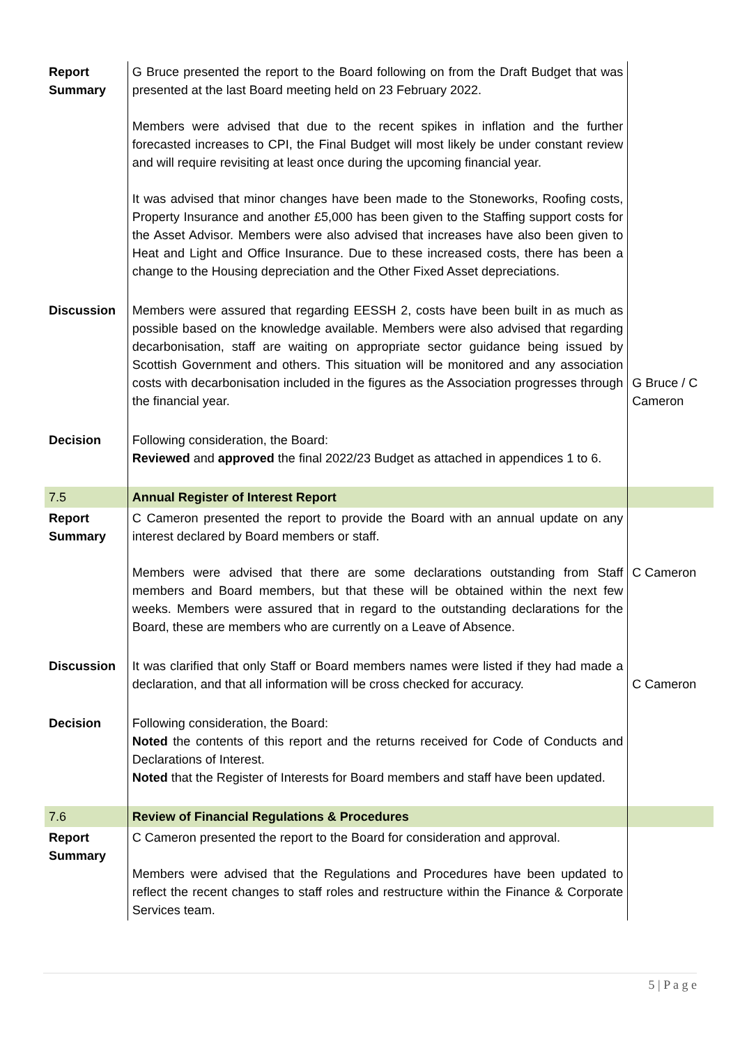| Report Summary | G Bruce presented the report to the Board following on from the Draft Budget that was presented at the last Board meeting held on 23 February 2022. Members were advised that due to the recent spikes in inflation and the further forecasted increases to CPI, the Final Budget will most likely be under constant review and will require revisiting at least once during the upcoming financial year. It was advised that minor changes have been made to the Stoneworks, Roofing costs, Property Insurance and another £5,000 has been given to the Staffing support costs for the Asset Advisor. Members were also advised that increases have also been given to Heat and Light and Office Insurance. Due to these increased costs, there has been a change to the Housing depreciation and the Other Fixed Asset depreciations. | |
| Discussion | Members were assured that regarding EESSH 2, costs have been built in as much as possible based on the knowledge available. Members were also advised that regarding decarbonisation, staff are waiting on appropriate sector guidance being issued by Scottish Government and others. This situation will be monitored and any association costs with decarbonisation included in the figures as the Association progresses through the financial year. | G Bruce / C Cameron |
| Decision | Following consideration, the Board: Reviewed and approved the final 2022/23 Budget as attached in appendices 1 to 6. | |
| 7.5 | Annual Register of Interest Report | |
| Report Summary | C Cameron presented the report to provide the Board with an annual update on any interest declared by Board members or staff. Members were advised that there are some declarations outstanding from Staff members and Board members, but that these will be obtained within the next few weeks. Members were assured that in regard to the outstanding declarations for the Board, these are members who are currently on a Leave of Absence. | C Cameron |
| Discussion | It was clarified that only Staff or Board members names were listed if they had made a declaration, and that all information will be cross checked for accuracy. | C Cameron |
| Decision | Following consideration, the Board: Noted the contents of this report and the returns received for Code of Conducts and Declarations of Interest. Noted that the Register of Interests for Board members and staff have been updated. | |
| 7.6 | Review of Financial Regulations & Procedures | |
| Report Summary | C Cameron presented the report to the Board for consideration and approval. Members were advised that the Regulations and Procedures have been updated to reflect the recent changes to staff roles and restructure within the Finance & Corporate Services team. | |
5 | P a g e